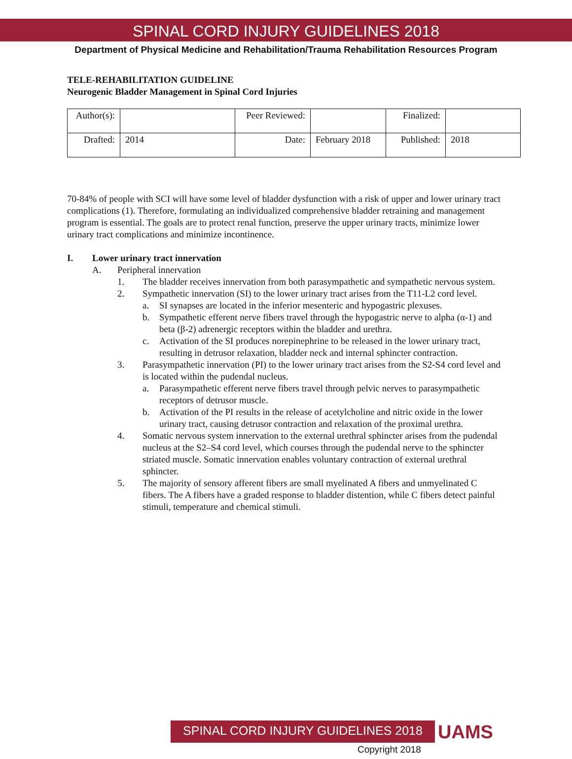SPINAL CORD INJURY GUIDELINES 2018
Department of Physical Medicine and Rehabilitation/Trauma Rehabilitation Resources Program
TELE-REHABILITATION GUIDELINE
Neurogenic Bladder Management in Spinal Cord Injuries
| Author(s): | | Peer Reviewed: | | Finalized: | |
| Drafted: | 2014 | Date: | February 2018 | Published: | 2018 |
70-84% of people with SCI will have some level of bladder dysfunction with a risk of upper and lower urinary tract complications (1). Therefore, formulating an individualized comprehensive bladder retraining and management program is essential. The goals are to protect renal function, preserve the upper urinary tracts, minimize lower urinary tract complications and minimize incontinence.
I. Lower urinary tract innervation
A. Peripheral innervation
1. The bladder receives innervation from both parasympathetic and sympathetic nervous system.
2. Sympathetic innervation (SI) to the lower urinary tract arises from the T11-L2 cord level.
a. SI synapses are located in the inferior mesenteric and hypogastric plexuses.
b. Sympathetic efferent nerve fibers travel through the hypogastric nerve to alpha (α-1) and beta (β-2) adrenergic receptors within the bladder and urethra.
c. Activation of the SI produces norepinephrine to be released in the lower urinary tract, resulting in detrusor relaxation, bladder neck and internal sphincter contraction.
3. Parasympathetic innervation (PI) to the lower urinary tract arises from the S2-S4 cord level and is located within the pudendal nucleus.
a. Parasympathetic efferent nerve fibers travel through pelvic nerves to parasympathetic receptors of detrusor muscle.
b. Activation of the PI results in the release of acetylcholine and nitric oxide in the lower urinary tract, causing detrusor contraction and relaxation of the proximal urethra.
4. Somatic nervous system innervation to the external urethral sphincter arises from the pudendal nucleus at the S2–S4 cord level, which courses through the pudendal nerve to the sphincter striated muscle. Somatic innervation enables voluntary contraction of external urethral sphincter.
5. The majority of sensory afferent fibers are small myelinated A fibers and unmyelinated C fibers. The A fibers have a graded response to bladder distention, while C fibers detect painful stimuli, temperature and chemical stimuli.
SPINAL CORD INJURY GUIDELINES 2018 UAMS
Copyright 2018